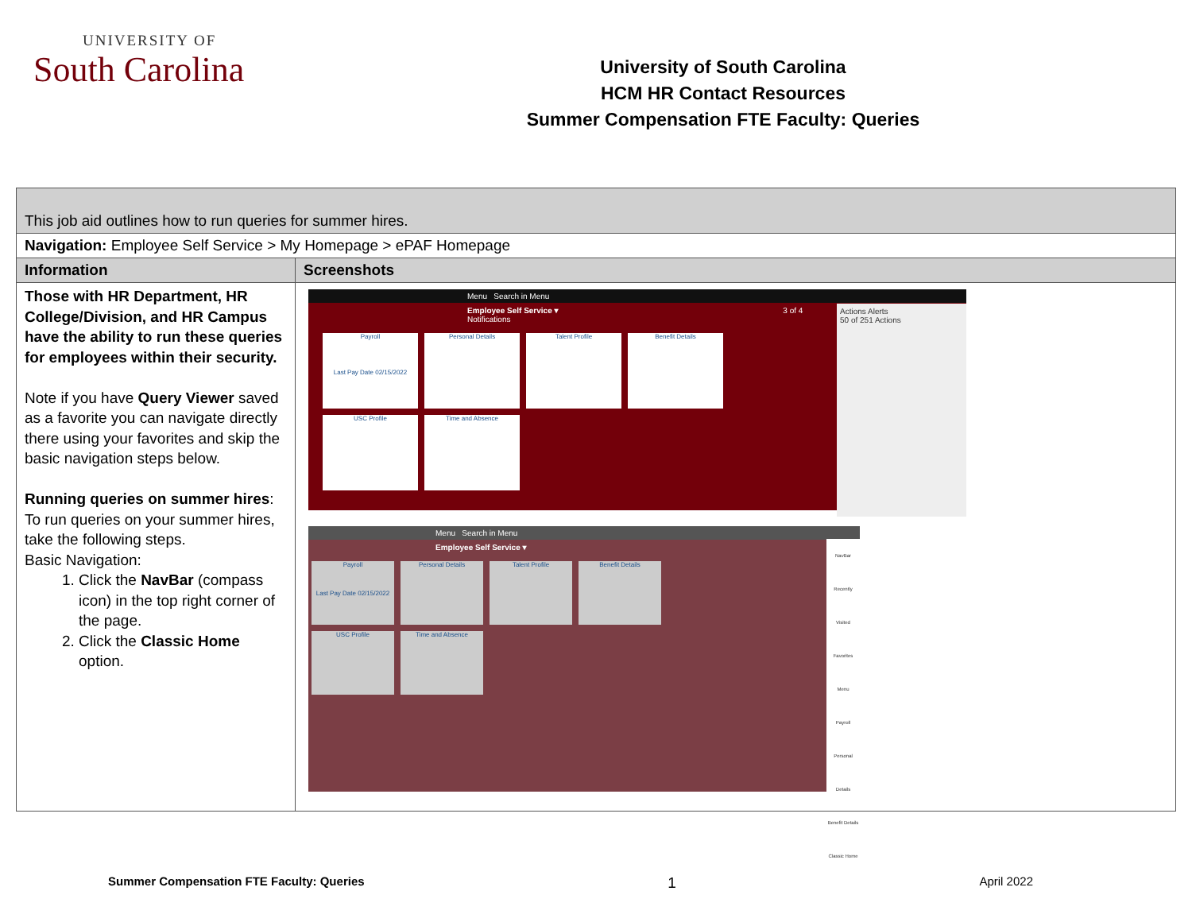UNIVERSITY OF
South Carolina
University of South Carolina
HCM HR Contact Resources
Summer Compensation FTE Faculty: Queries
| This job aid outlines how to run queries for summer hires. | |
| Navigation: Employee Self Service > My Homepage > ePAF Homepage | |
| Information | Screenshots |
| Those with HR Department, HR College/Division, and HR Campus have the ability to run these queries for employees within their security. Note if you have Query Viewer saved as a favorite you can navigate directly there using your favorites and skip the basic navigation steps below. Running queries on summer hires : To run queries on your summer hires, take the following steps. Basic Navigation: 1. Click the NavBar (compass icon) in the top right corner of the page. 2. Click the Classic Home option. | Menu Search in Menu Employee Self Service ▾ 3 of 4 Notifications Payroll Last Pay Date 02/15/2022 Personal Details Talent Profile Benefit Details USC Profile Time and Absence Actions Alerts 50 of 251 Actions Menu Search in Menu Employee Self Service ▾ Payroll Last Pay Date 02/15/2022 Personal Details Talent Profile Benefit Details USC Profile Time and Absence NavBar Recently Visited Favorites Menu Payroll Personal Details Benefit Details Classic Home |
Summer Compensation FTE Faculty: Queries 1 April 2022